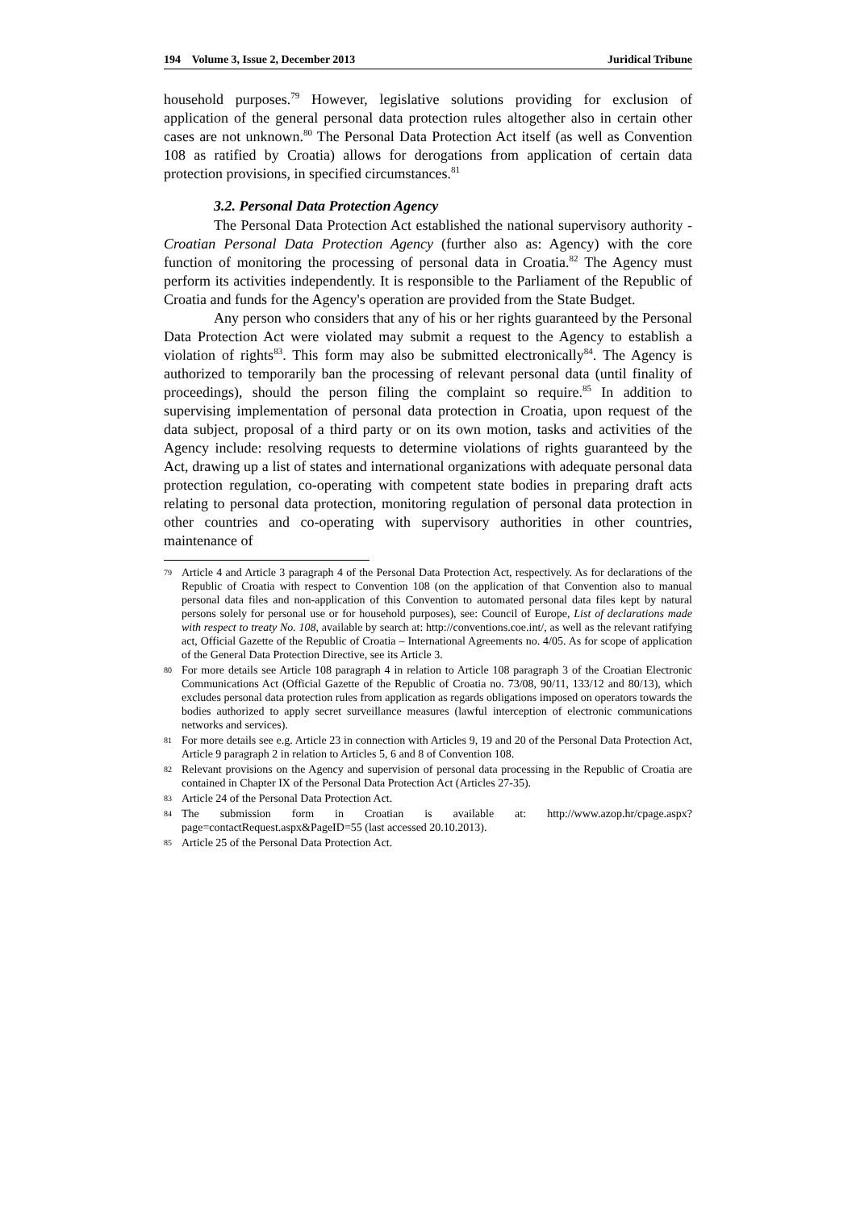194 Volume 3, Issue 2, December 2013 Juridical Tribune
household purposes.<sup>79</sup> However, legislative solutions providing for exclusion of application of the general personal data protection rules altogether also in certain other cases are not unknown.<sup>80</sup> The Personal Data Protection Act itself (as well as Convention 108 as ratified by Croatia) allows for derogations from application of certain data protection provisions, in specified circumstances.<sup>81</sup>
3.2. Personal Data Protection Agency
The Personal Data Protection Act established the national supervisory authority - Croatian Personal Data Protection Agency (further also as: Agency) with the core function of monitoring the processing of personal data in Croatia.<sup>82</sup> The Agency must perform its activities independently. It is responsible to the Parliament of the Republic of Croatia and funds for the Agency's operation are provided from the State Budget.
Any person who considers that any of his or her rights guaranteed by the Personal Data Protection Act were violated may submit a request to the Agency to establish a violation of rights<sup>83</sup>. This form may also be submitted electronically<sup>84</sup>. The Agency is authorized to temporarily ban the processing of relevant personal data (until finality of proceedings), should the person filing the complaint so require.<sup>85</sup> In addition to supervising implementation of personal data protection in Croatia, upon request of the data subject, proposal of a third party or on its own motion, tasks and activities of the Agency include: resolving requests to determine violations of rights guaranteed by the Act, drawing up a list of states and international organizations with adequate personal data protection regulation, co-operating with competent state bodies in preparing draft acts relating to personal data protection, monitoring regulation of personal data protection in other countries and co-operating with supervisory authorities in other countries, maintenance of
79 Article 4 and Article 3 paragraph 4 of the Personal Data Protection Act, respectively. As for declarations of the Republic of Croatia with respect to Convention 108 (on the application of that Convention also to manual personal data files and non-application of this Convention to automated personal data files kept by natural persons solely for personal use or for household purposes), see: Council of Europe, List of declarations made with respect to treaty No. 108, available by search at: http://conventions.coe.int/, as well as the relevant ratifying act, Official Gazette of the Republic of Croatia – International Agreements no. 4/05. As for scope of application of the General Data Protection Directive, see its Article 3.
80 For more details see Article 108 paragraph 4 in relation to Article 108 paragraph 3 of the Croatian Electronic Communications Act (Official Gazette of the Republic of Croatia no. 73/08, 90/11, 133/12 and 80/13), which excludes personal data protection rules from application as regards obligations imposed on operators towards the bodies authorized to apply secret surveillance measures (lawful interception of electronic communications networks and services).
81 For more details see e.g. Article 23 in connection with Articles 9, 19 and 20 of the Personal Data Protection Act, Article 9 paragraph 2 in relation to Articles 5, 6 and 8 of Convention 108.
82 Relevant provisions on the Agency and supervision of personal data processing in the Republic of Croatia are contained in Chapter IX of the Personal Data Protection Act (Articles 27-35).
83 Article 24 of the Personal Data Protection Act.
84 The submission form in Croatian is available at: http://www.azop.hr/cpage.aspx? page=contactRequest.aspx&PageID=55 (last accessed 20.10.2013).
85 Article 25 of the Personal Data Protection Act.